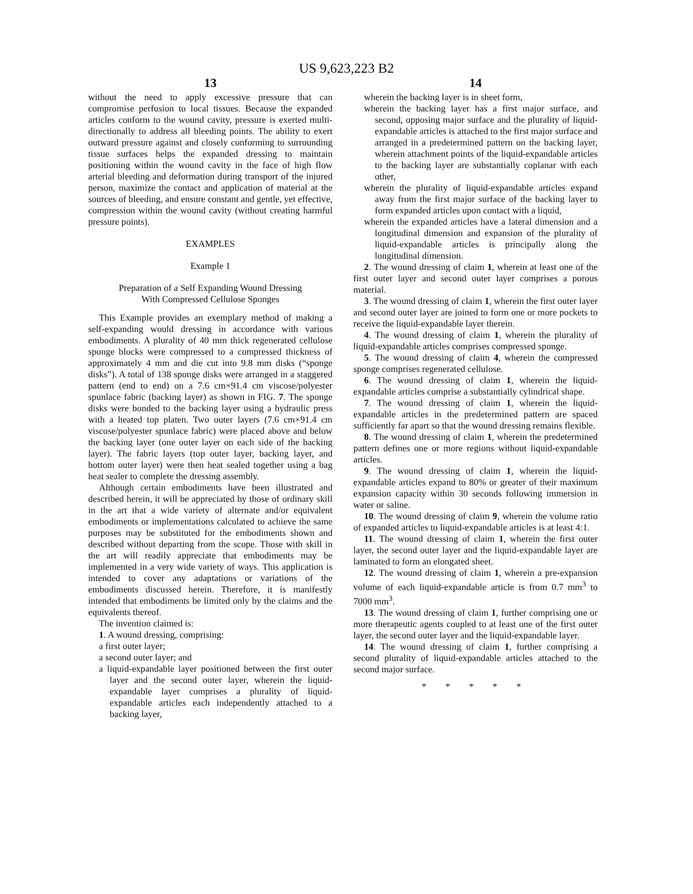US 9,623,223 B2
13
without the need to apply excessive pressure that can compromise perfusion to local tissues. Because the expanded articles conform to the wound cavity, pressure is exerted multi-directionally to address all bleeding points. The ability to exert outward pressure against and closely conforming to surrounding tissue surfaces helps the expanded dressing to maintain positioning within the wound cavity in the face of high flow arterial bleeding and deformation during transport of the injured person, maximize the contact and application of material at the sources of bleeding, and ensure constant and gentle, yet effective, compression within the wound cavity (without creating harmful pressure points).
EXAMPLES
Example 1
Preparation of a Self Expanding Wound Dressing
With Compressed Cellulose Sponges
This Example provides an exemplary method of making a self-expanding would dressing in accordance with various embodiments. A plurality of 40 mm thick regenerated cellulose sponge blocks were compressed to a compressed thickness of approximately 4 mm and die cut into 9.8 mm disks (“sponge disks”). A total of 138 sponge disks were arranged in a staggered pattern (end to end) on a 7.6 cm×91.4 cm viscose/polyester spunlace fabric (backing layer) as shown in FIG. 7. The sponge disks were bonded to the backing layer using a hydraulic press with a heated top platen. Two outer layers (7.6 cm×91.4 cm viscose/polyester spunlace fabric) were placed above and below the backing layer (one outer layer on each side of the backing layer). The fabric layers (top outer layer, backing layer, and bottom outer layer) were then heat sealed together using a bag heat sealer to complete the dressing assembly.
Although certain embodiments have been illustrated and described herein, it will be appreciated by those of ordinary skill in the art that a wide variety of alternate and/or equivalent embodiments or implementations calculated to achieve the same purposes may be substituted for the embodiments shown and described without departing from the scope. Those with skill in the art will readily appreciate that embodiments may be implemented in a very wide variety of ways. This application is intended to cover any adaptations or variations of the embodiments discussed herein. Therefore, it is manifestly intended that embodiments be limited only by the claims and the equivalents thereof.
The invention claimed is:
1. A wound dressing, comprising:
a first outer layer;
a second outer layer; and
a liquid-expandable layer positioned between the first outer layer and the second outer layer, wherein the liquid-expandable layer comprises a plurality of liquid-expandable articles each independently attached to a backing layer,
14
wherein the backing layer is in sheet form,
wherein the backing layer has a first major surface, and second, opposing major surface and the plurality of liquid-expandable articles is attached to the first major surface and arranged in a predetermined pattern on the backing layer, wherein attachment points of the liquid-expandable articles to the backing layer are substantially coplanar with each other,
wherein the plurality of liquid-expandable articles expand away from the first major surface of the backing layer to form expanded articles upon contact with a liquid,
wherein the expanded articles have a lateral dimension and a longitudinal dimension and expansion of the plurality of liquid-expandable articles is principally along the longitudinal dimension.
2. The wound dressing of claim 1, wherein at least one of the first outer layer and second outer layer comprises a porous material.
3. The wound dressing of claim 1, wherein the first outer layer and second outer layer are joined to form one or more pockets to receive the liquid-expandable layer therein.
4. The wound dressing of claim 1, wherein the plurality of liquid-expandable articles comprises compressed sponge.
5. The wound dressing of claim 4, wherein the compressed sponge comprises regenerated cellulose.
6. The wound dressing of claim 1, wherein the liquid-expandable articles comprise a substantially cylindrical shape.
7. The wound dressing of claim 1, wherein the liquid-expandable articles in the predetermined pattern are spaced sufficiently far apart so that the wound dressing remains flexible.
8. The wound dressing of claim 1, wherein the predetermined pattern defines one or more regions without liquid-expandable articles.
9. The wound dressing of claim 1, wherein the liquid-expandable articles expand to 80% or greater of their maximum expansion capacity within 30 seconds following immersion in water or saline.
10. The wound dressing of claim 9, wherein the volume ratio of expanded articles to liquid-expandable articles is at least 4:1.
11. The wound dressing of claim 1, wherein the first outer layer, the second outer layer and the liquid-expandable layer are laminated to form an elongated sheet.
12. The wound dressing of claim 1, wherein a pre-expansion volume of each liquid-expandable article is from 0.7 mm<sup>3</sup> to 7000 mm<sup>3</sup>.
13. The wound dressing of claim 1, further comprising one or more therapeutic agents coupled to at least one of the first outer layer, the second outer layer and the liquid-expandable layer.
14. The wound dressing of claim 1, further comprising a second plurality of liquid-expandable articles attached to the second major surface.
* * * * *